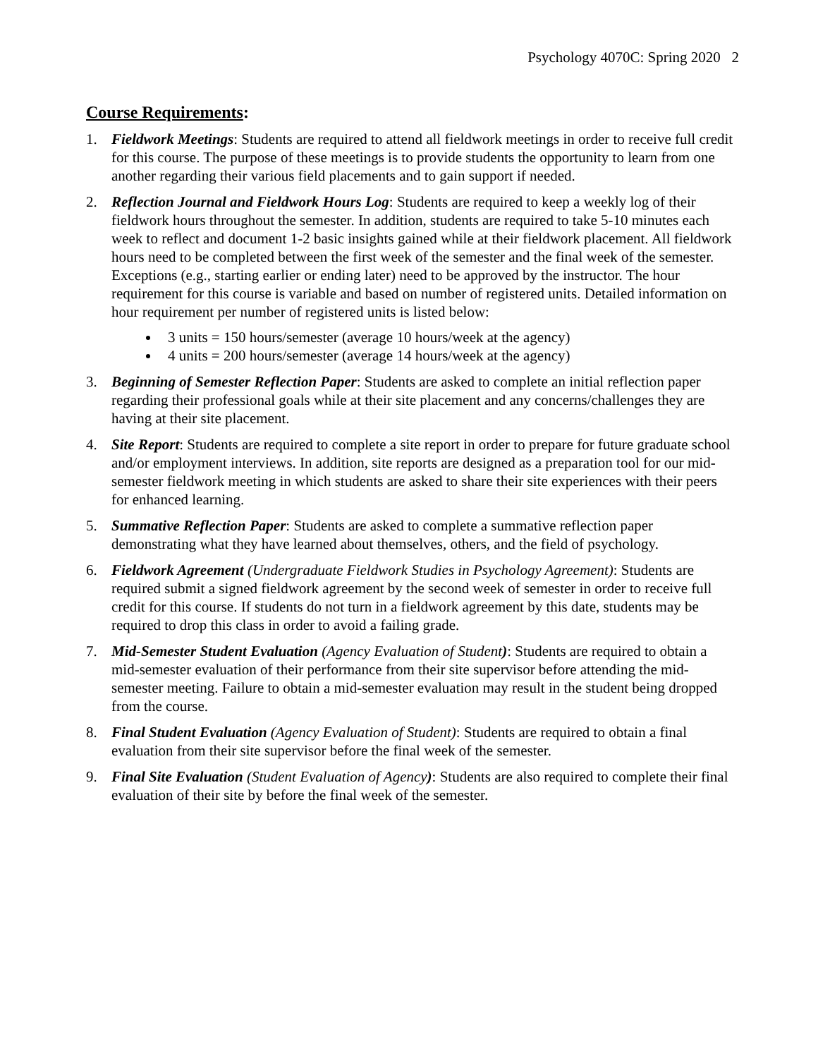Psychology 4070C: Spring 2020 2
Course Requirements:
1. Fieldwork Meetings: Students are required to attend all fieldwork meetings in order to receive full credit for this course. The purpose of these meetings is to provide students the opportunity to learn from one another regarding their various field placements and to gain support if needed.
2. Reflection Journal and Fieldwork Hours Log: Students are required to keep a weekly log of their fieldwork hours throughout the semester. In addition, students are required to take 5-10 minutes each week to reflect and document 1-2 basic insights gained while at their fieldwork placement. All fieldwork hours need to be completed between the first week of the semester and the final week of the semester. Exceptions (e.g., starting earlier or ending later) need to be approved by the instructor. The hour requirement for this course is variable and based on number of registered units. Detailed information on hour requirement per number of registered units is listed below:
3 units = 150 hours/semester (average 10 hours/week at the agency)
4 units = 200 hours/semester (average 14 hours/week at the agency)
3. Beginning of Semester Reflection Paper: Students are asked to complete an initial reflection paper regarding their professional goals while at their site placement and any concerns/challenges they are having at their site placement.
4. Site Report: Students are required to complete a site report in order to prepare for future graduate school and/or employment interviews. In addition, site reports are designed as a preparation tool for our mid-semester fieldwork meeting in which students are asked to share their site experiences with their peers for enhanced learning.
5. Summative Reflection Paper: Students are asked to complete a summative reflection paper demonstrating what they have learned about themselves, others, and the field of psychology.
6. Fieldwork Agreement (Undergraduate Fieldwork Studies in Psychology Agreement): Students are required submit a signed fieldwork agreement by the second week of semester in order to receive full credit for this course. If students do not turn in a fieldwork agreement by this date, students may be required to drop this class in order to avoid a failing grade.
7. Mid-Semester Student Evaluation (Agency Evaluation of Student): Students are required to obtain a mid-semester evaluation of their performance from their site supervisor before attending the mid-semester meeting. Failure to obtain a mid-semester evaluation may result in the student being dropped from the course.
8. Final Student Evaluation (Agency Evaluation of Student): Students are required to obtain a final evaluation from their site supervisor before the final week of the semester.
9. Final Site Evaluation (Student Evaluation of Agency): Students are also required to complete their final evaluation of their site by before the final week of the semester.